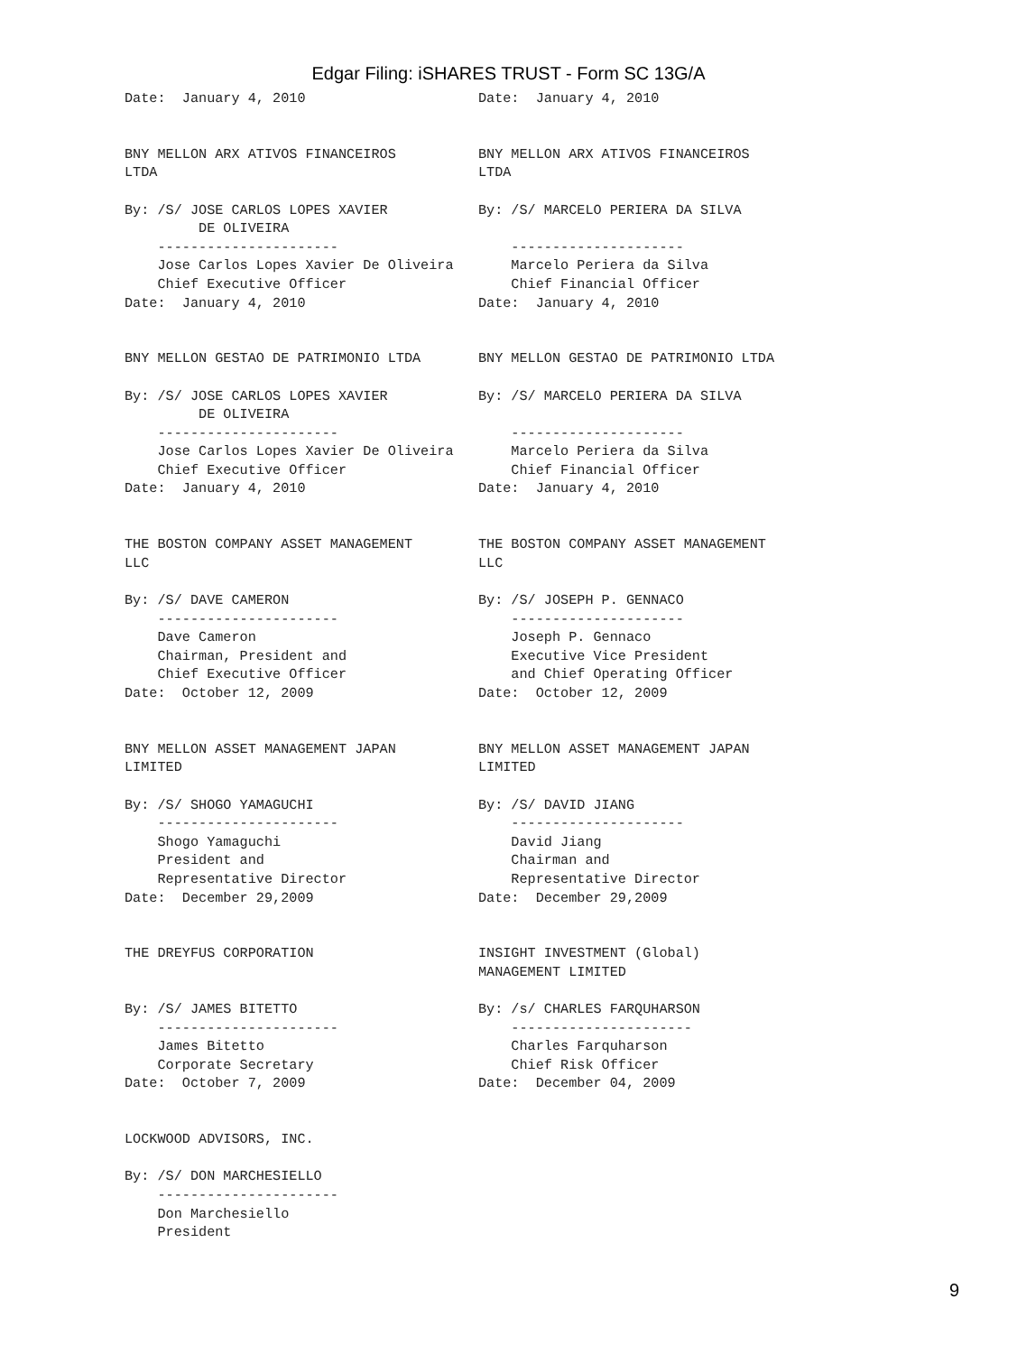Edgar Filing: iSHARES TRUST - Form SC 13G/A
Date:  January 4, 2010                     Date:  January 4, 2010


BNY MELLON ARX ATIVOS FINANCEIROS          BNY MELLON ARX ATIVOS FINANCEIROS
LTDA                                       LTDA

By: /S/ JOSE CARLOS LOPES XAVIER           By: /S/ MARCELO PERIERA DA SILVA
         DE OLIVEIRA
    ----------------------                     ---------------------
    Jose Carlos Lopes Xavier De Oliveira       Marcelo Periera da Silva
    Chief Executive Officer                    Chief Financial Officer
Date:  January 4, 2010                     Date:  January 4, 2010


BNY MELLON GESTAO DE PATRIMONIO LTDA       BNY MELLON GESTAO DE PATRIMONIO LTDA

By: /S/ JOSE CARLOS LOPES XAVIER           By: /S/ MARCELO PERIERA DA SILVA
         DE OLIVEIRA
    ----------------------                     ---------------------
    Jose Carlos Lopes Xavier De Oliveira       Marcelo Periera da Silva
    Chief Executive Officer                    Chief Financial Officer
Date:  January 4, 2010                     Date:  January 4, 2010


THE BOSTON COMPANY ASSET MANAGEMENT        THE BOSTON COMPANY ASSET MANAGEMENT
LLC                                        LLC

By: /S/ DAVE CAMERON                       By: /S/ JOSEPH P. GENNACO
    ----------------------                     ---------------------
    Dave Cameron                               Joseph P. Gennaco
    Chairman, President and                    Executive Vice President
    Chief Executive Officer                    and Chief Operating Officer
Date:  October 12, 2009                    Date:  October 12, 2009


BNY MELLON ASSET MANAGEMENT JAPAN          BNY MELLON ASSET MANAGEMENT JAPAN
LIMITED                                    LIMITED

By: /S/ SHOGO YAMAGUCHI                    By: /S/ DAVID JIANG
    ----------------------                     ---------------------
    Shogo Yamaguchi                            David Jiang
    President and                              Chairman and
    Representative Director                    Representative Director
Date:  December 29,2009                    Date:  December 29,2009


THE DREYFUS CORPORATION                    INSIGHT INVESTMENT (Global)
                                           MANAGEMENT LIMITED

By: /S/ JAMES BITETTO                      By: /s/ CHARLES FARQUHARSON
    ----------------------                     ----------------------
    James Bitetto                              Charles Farquharson
    Corporate Secretary                        Chief Risk Officer
Date:  October 7, 2009                     Date:  December 04, 2009


LOCKWOOD ADVISORS, INC.

By: /S/ DON MARCHESIELLO
    ----------------------
    Don Marchesiello
    President
9